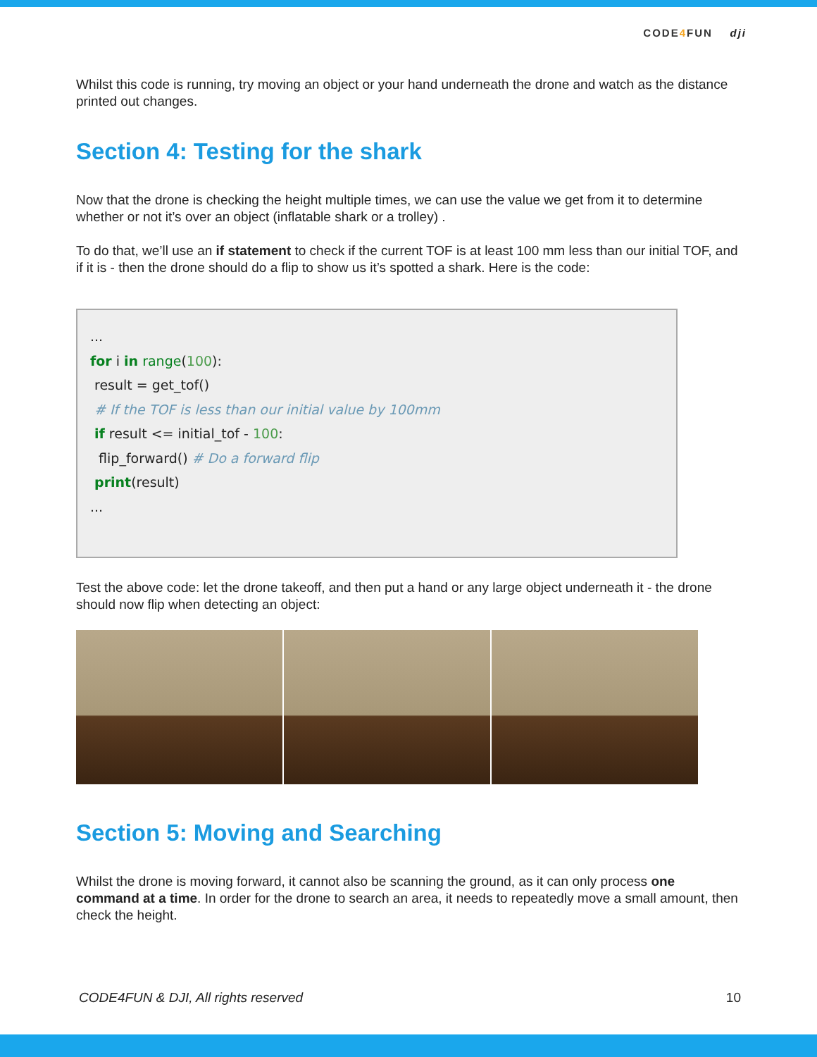CODE4 FUN dji
Whilst this code is running, try moving an object or your hand underneath the drone and watch as the distance printed out changes.
Section 4: Testing for the shark
Now that the drone is checking the height multiple times, we can use the value we get from it to determine whether or not it’s over an object (inflatable shark or a trolley) .
To do that, we’ll use an if statement to check if the current TOF is at least 100 mm less than our initial TOF, and if it is - then the drone should do a flip to show us it’s spotted a shark. Here is the code:
...
for i in range(100):
result = get_tof()
# If the TOF is less than our initial value by 100mm
if result <= initial_tof - 100:
flip_forward() # Do a forward flip
print(result)
...
Test the above code: let the drone takeoff, and then put a hand or any large object underneath it - the drone should now flip when detecting an object:
Section 5: Moving and Searching
Whilst the drone is moving forward, it cannot also be scanning the ground, as it can only process one command at a time. In order for the drone to search an area, it needs to repeatedly move a small amount, then check the height.
CODE4FUN & DJI, All rights reserved 10